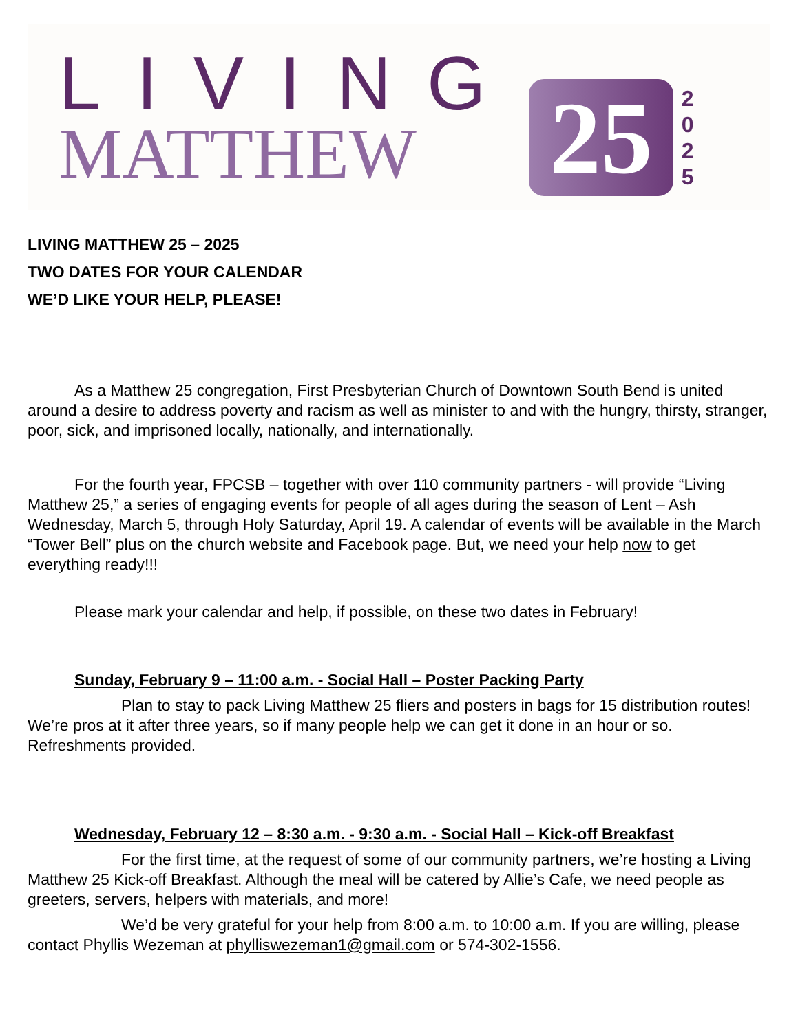LIVING
MATTHEW
25
2 0 2 5
LIVING MATTHEW 25 – 2025
TWO DATES FOR YOUR CALENDAR
WE’D LIKE YOUR HELP, PLEASE!
As a Matthew 25 congregation, First Presbyterian Church of Downtown South Bend is united around a desire to address poverty and racism as well as minister to and with the hungry, thirsty, stranger, poor, sick, and imprisoned locally, nationally, and internationally.
For the fourth year, FPCSB – together with over 110 community partners - will provide “Living Matthew 25,” a series of engaging events for people of all ages during the season of Lent – Ash Wednesday, March 5, through Holy Saturday, April 19. A calendar of events will be available in the March “Tower Bell” plus on the church website and Facebook page. But, we need your help now to get everything ready!!!
Please mark your calendar and help, if possible, on these two dates in February!
Sunday, February 9 – 11:00 a.m. - Social Hall – Poster Packing Party
Plan to stay to pack Living Matthew 25 fliers and posters in bags for 15 distribution routes! We’re pros at it after three years, so if many people help we can get it done in an hour or so. Refreshments provided.
Wednesday, February 12 – 8:30 a.m. - 9:30 a.m. - Social Hall – Kick-off Breakfast
For the first time, at the request of some of our community partners, we’re hosting a Living Matthew 25 Kick-off Breakfast. Although the meal will be catered by Allie’s Cafe, we need people as greeters, servers, helpers with materials, and more!
We’d be very grateful for your help from 8:00 a.m. to 10:00 a.m. If you are willing, please contact Phyllis Wezeman at phylliswezeman1@gmail.com or 574-302-1556.